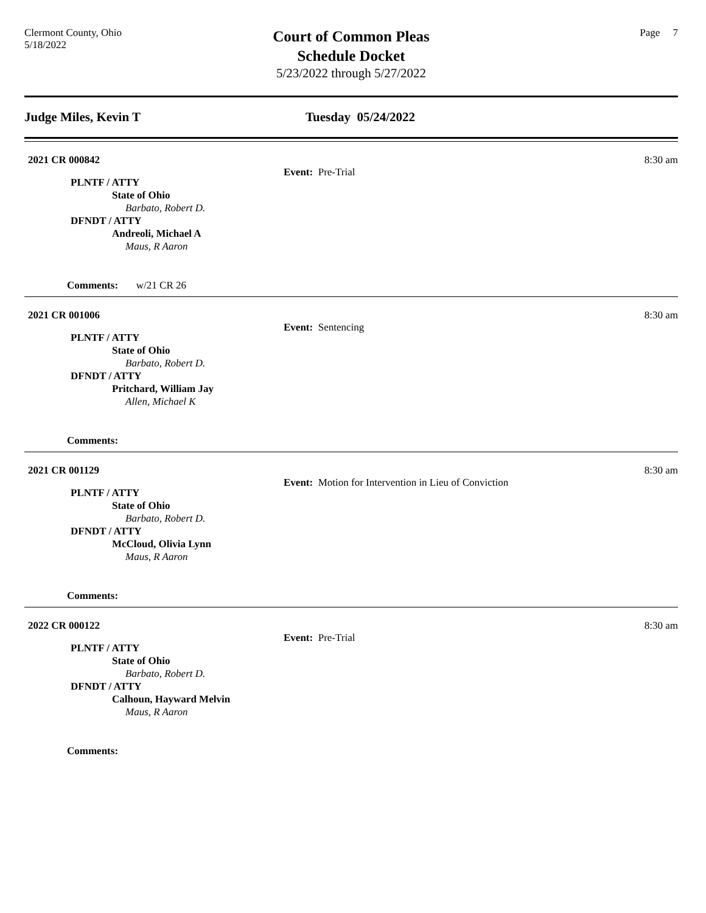Clermont County, Ohio
5/18/2022
Court of Common Pleas
Schedule Docket
5/23/2022 through 5/27/2022
Page 7
Judge Miles, Kevin T Tuesday 05/24/2022
2021 CR 000842
Event: Pre-Trial
8:30 am
PLNTF / ATTY
State of Ohio
Barbato, Robert D.
DFNDT / ATTY
Andreoli, Michael A
Maus, R Aaron
Comments: w/21 CR 26
2021 CR 001006
Event: Sentencing
8:30 am
PLNTF / ATTY
State of Ohio
Barbato, Robert D.
DFNDT / ATTY
Pritchard, William Jay
Allen, Michael K
Comments:
2021 CR 001129
Event: Motion for Intervention in Lieu of Conviction
8:30 am
PLNTF / ATTY
State of Ohio
Barbato, Robert D.
DFNDT / ATTY
McCloud, Olivia Lynn
Maus, R Aaron
Comments:
2022 CR 000122
Event: Pre-Trial
8:30 am
PLNTF / ATTY
State of Ohio
Barbato, Robert D.
DFNDT / ATTY
Calhoun, Hayward Melvin
Maus, R Aaron
Comments: